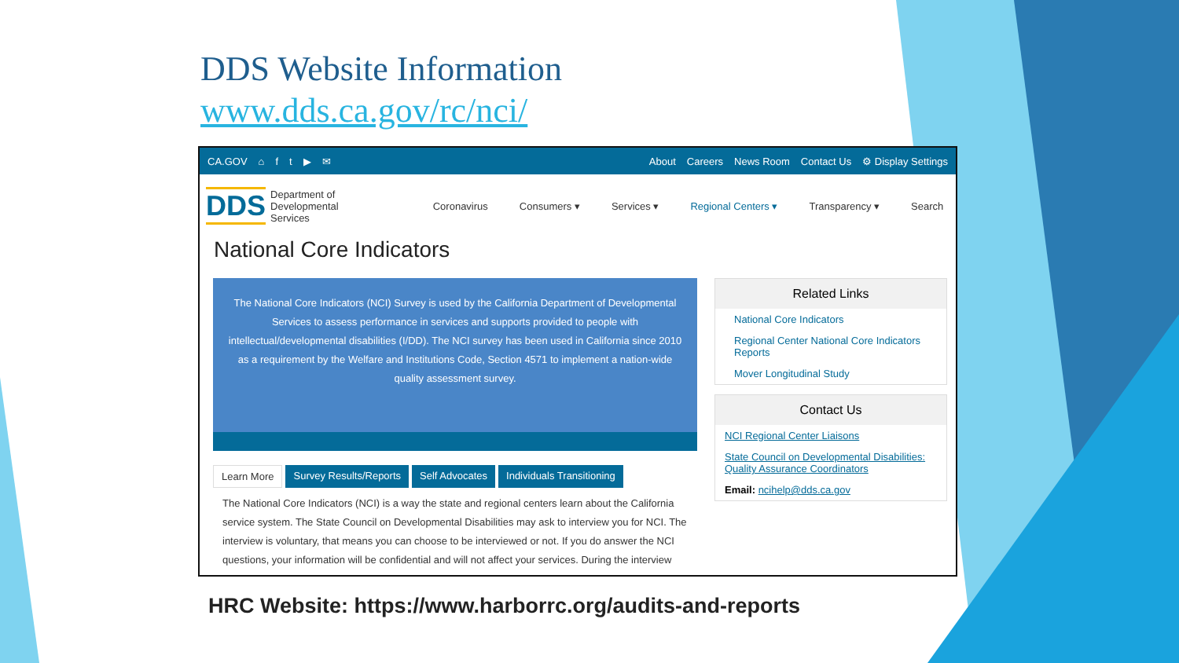DDS Website Information
www.dds.ca.gov/rc/nci/
CA.GOV ⌂ ft ▶ ✉ About Careers News Room Contact Us ⚙ Display Settings
DDS Department of
Developmental
Services
Coronavirus Consumers ▾ Services ▾ Regional Centers ▾ Transparency ▾ Search
National Core Indicators
The National Core Indicators (NCI) Survey is used by the California Department of Developmental Services to assess performance in services and supports provided to people with intellectual/developmental disabilities (I/DD). The NCI survey has been used in California since 2010 as a requirement by the Welfare and Institutions Code, Section 4571 to implement a nation-wide quality assessment survey.
Learn More Survey Results/Reports Self Advocates Individuals Transitioning
The National Core Indicators (NCI) is a way the state and regional centers learn about the California service system. The State Council on Developmental Disabilities may ask to interview you for NCI. The interview is voluntary, that means you can choose to be interviewed or not. If you do answer the NCI questions, your information will be confidential and will not affect your services. During the interview
Related Links
National Core Indicators
Regional Center National Core Indicators Reports
Mover Longitudinal Study
Contact Us
NCI Regional Center Liaisons
State Council on Developmental Disabilities: Quality Assurance Coordinators
Email: ncihelp@dds.ca.gov
HRC Website: https://www.harborrc.org/audits-and-reports